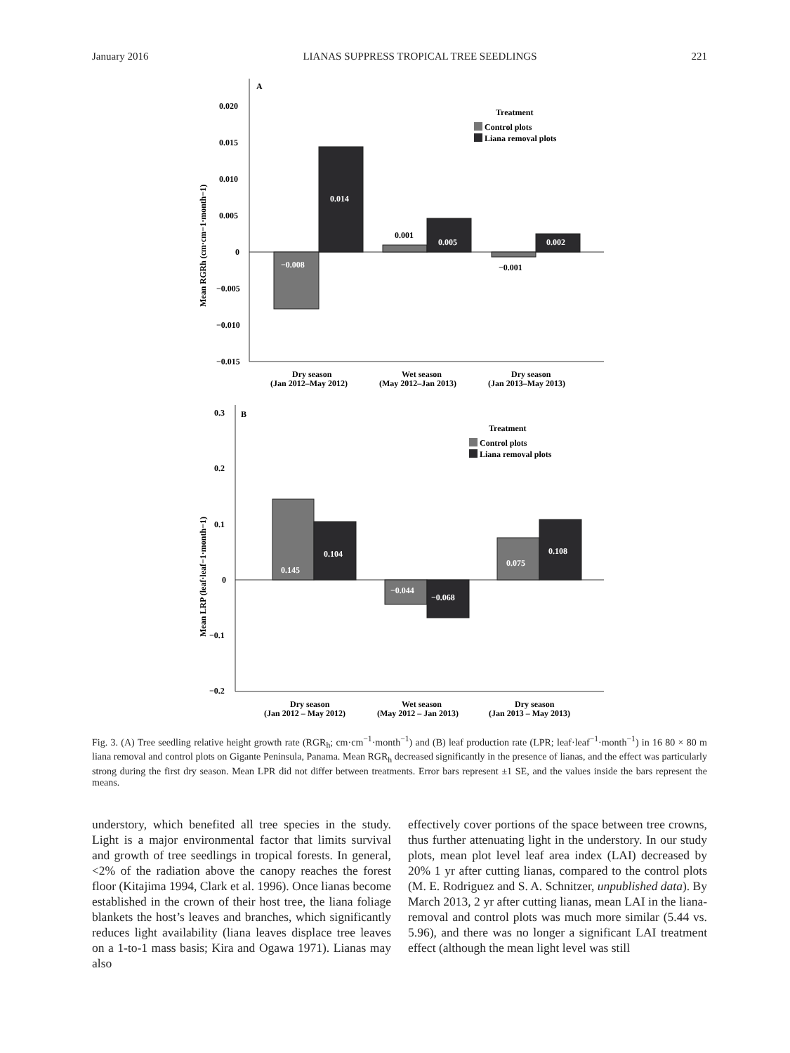January 2016 LIANAS SUPPRESS TROPICAL TREE SEEDLINGS 221
A
0.020
0.015
0.010
0.005
0
−0.005
−0.010
−0.015
Mean RGRh (cm·cm−1·month−1)
−0.008
0.014
0.001
0.005
−0.001
0.002
Treatment
Control plots
Liana removal plots
Dry season
(Jan 2012–May 2012)
Wet season
(May 2012–Jan 2013)
Dry season
(Jan 2013–May 2013)
B
0.3
0.2
0.1
0
−0.1
−0.2
Mean LRP (leaf·leaf−1·month−1)
0.145
0.104
−0.044
−0.068
0.075
0.108
Treatment
Control plots
Liana removal plots
Dry season
(Jan 2012 – May 2012)
Wet season
(May 2012 – Jan 2013)
Dry season
(Jan 2013 – May 2013)
Fig. 3. (A) Tree seedling relative height growth rate (RGR<sub>h</sub>; cm·cm<sup>−1</sup>·month<sup>−1</sup>) and (B) leaf production rate (LPR; leaf·leaf<sup>−1</sup>·month<sup>−1</sup>) in 16 80 × 80 m liana removal and control plots on Gigante Peninsula, Panama. Mean RGR<sub>h</sub> decreased significantly in the presence of lianas, and the effect was particularly strong during the first dry season. Mean LPR did not differ between treatments. Error bars represent ±1 SE, and the values inside the bars represent the means.
understory, which benefited all tree species in the study. Light is a major environmental factor that limits survival and growth of tree seedlings in tropical forests. In general, <2% of the radiation above the canopy reaches the forest floor (Kitajima 1994, Clark et al. 1996). Once lianas become established in the crown of their host tree, the liana foliage blankets the host’s leaves and branches, which significantly reduces light availability (liana leaves displace tree leaves on a 1-to-1 mass basis; Kira and Ogawa 1971). Lianas may also
effectively cover portions of the space between tree crowns, thus further attenuating light in the understory. In our study plots, mean plot level leaf area index (LAI) decreased by 20% 1 yr after cutting lianas, compared to the control plots (M. E. Rodriguez and S. A. Schnitzer, unpublished data). By March 2013, 2 yr after cutting lianas, mean LAI in the liana-removal and control plots was much more similar (5.44 vs. 5.96), and there was no longer a significant LAI treatment effect (although the mean light level was still